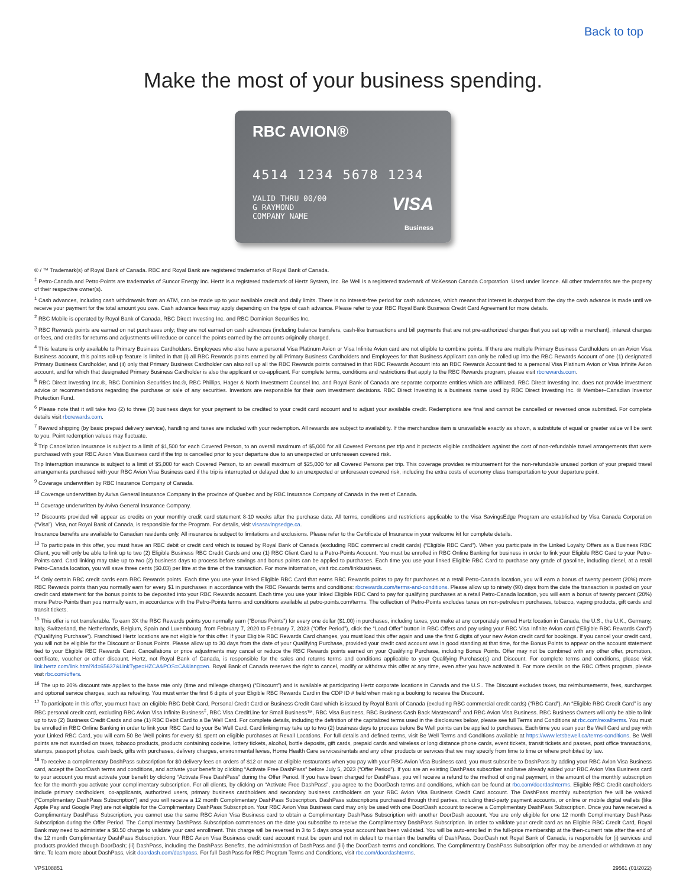Back to top
Make the most of your business spending.
RBC AVION®
4514 1234 5678 1234
VALID THRU 00/00
G RAYMOND
COMPANY NAME
VISA
Business
® / ™ Trademark(s) of Royal Bank of Canada. RBC and Royal Bank are registered trademarks of Royal Bank of Canada.
<sup>‡</sup> Petro-Canada and Petro-Points are trademarks of Suncor Energy Inc. Hertz is a registered trademark of Hertz System, Inc. Be Well is a registered trademark of McKesson Canada Corporation. Used under licence. All other trademarks are the property of their respective owner(s).
<sup>1</sup> Cash advances, including cash withdrawals from an ATM, can be made up to your available credit and daily limits. There is no interest-free period for cash advances, which means that interest is charged from the day the cash advance is made until we receive your payment for the total amount you owe. Cash advance fees may apply depending on the type of cash advance. Please refer to your RBC Royal Bank Business Credit Card Agreement for more details.
<sup>2</sup> RBC Mobile is operated by Royal Bank of Canada, RBC Direct Investing Inc. and RBC Dominion Securities Inc.
<sup>3</sup> RBC Rewards points are earned on net purchases only; they are not earned on cash advances (including balance transfers, cash-like transactions and bill payments that are not pre-authorized charges that you set up with a merchant), interest charges or fees, and credits for returns and adjustments will reduce or cancel the points earned by the amounts originally charged.
<sup>4</sup> This feature is only available to Primary Business Cardholders. Employees who also have a personal Visa Platinum Avion or Visa Infinite Avion card are not eligible to combine points. If there are multiple Primary Business Cardholders on an Avion Visa Business account, this points roll-up feature is limited in that (i) all RBC Rewards points earned by all Primary Business Cardholders and Employees for that Business Applicant can only be rolled up into the RBC Rewards Account of one (1) designated Primary Business Cardholder, and (ii) only that Primary Business Cardholder can also roll up all the RBC Rewards points contained in that RBC Rewards Account into an RBC Rewards Account tied to a personal Visa Platinum Avion or Visa Infinite Avion account, and for which that designated Primary Business Cardholder is also the applicant or co-applicant. For complete terms, conditions and restrictions that apply to the RBC Rewards program, please visit rbcrewards.com.
<sup>5</sup> RBC Direct Investing Inc.®, RBC Dominion Securities Inc.®, RBC Phillips, Hager & North Investment Counsel Inc. and Royal Bank of Canada are separate corporate entities which are affiliated. RBC Direct Investing Inc. does not provide investment advice or recommendations regarding the purchase or sale of any securities. Investors are responsible for their own investment decisions. RBC Direct Investing is a business name used by RBC Direct Investing Inc. ® Member–Canadian Investor Protection Fund.
<sup>6</sup> Please note that it will take two (2) to three (3) business days for your payment to be credited to your credit card account and to adjust your available credit. Redemptions are final and cannot be cancelled or reversed once submitted. For complete details visit rbcrewards.com.
<sup>7</sup> Reward shipping (by basic prepaid delivery service), handling and taxes are included with your redemption. All rewards are subject to availability. If the merchandise item is unavailable exactly as shown, a substitute of equal or greater value will be sent to you. Point redemption values may fluctuate.
<sup>8</sup> Trip Cancellation insurance is subject to a limit of $1,500 for each Covered Person, to an overall maximum of $5,000 for all Covered Persons per trip and it protects eligible cardholders against the cost of non-refundable travel arrangements that were purchased with your RBC Avion Visa Business card if the trip is cancelled prior to your departure due to an unexpected or unforeseen covered risk.
Trip Interruption insurance is subject to a limit of $5,000 for each Covered Person, to an overall maximum of $25,000 for all Covered Persons per trip. This coverage provides reimbursement for the non-refundable unused portion of your prepaid travel arrangements purchased with your RBC Avion Visa Business card if the trip is interrupted or delayed due to an unexpected or unforeseen covered risk, including the extra costs of economy class transportation to your departure point.
<sup>9</sup> Coverage underwritten by RBC Insurance Company of Canada.
<sup>10</sup> Coverage underwritten by Aviva General Insurance Company in the province of Quebec and by RBC Insurance Company of Canada in the rest of Canada.
<sup>11</sup> Coverage underwritten by Aviva General Insurance Company.
<sup>12</sup> Discounts provided will appear as credits on your monthly credit card statement 8-10 weeks after the purchase date. All terms, conditions and restrictions applicable to the Visa SavingsEdge Program are established by Visa Canada Corporation (“Visa”). Visa, not Royal Bank of Canada, is responsible for the Program. For details, visit visasavingsedge.ca.
Insurance benefits are available to Canadian residents only. All insurance is subject to limitations and exclusions. Please refer to the Certificate of Insurance in your welcome kit for complete details.
<sup>13</sup> To participate in this offer, you must have an RBC debit or credit card which is issued by Royal Bank of Canada (excluding RBC commercial credit cards) (“Eligible RBC Card”). When you participate in the Linked Loyalty Offers as a Business RBC Client, you will only be able to link up to two (2) Eligible Business RBC Credit Cards and one (1) RBC Client Card to a Petro-Points Account. You must be enrolled in RBC Online Banking for business in order to link your Eligible RBC Card to your Petro-Points card. Card linking may take up to two (2) business days to process before savings and bonus points can be applied to purchases. Each time you use your linked Eligible RBC Card to purchase any grade of gasoline, including diesel, at a retail Petro-Canada location, you will save three cents ($0.03) per litre at the time of the transaction. For more information, visit rbc.com/linkbusiness.
<sup>14</sup> Only certain RBC credit cards earn RBC Rewards points. Each time you use your linked Eligible RBC Card that earns RBC Rewards points to pay for purchases at a retail Petro-Canada location, you will earn a bonus of twenty percent (20%) more RBC Rewards points than you normally earn for every $1 in purchases in accordance with the RBC Rewards terms and conditions: rbcrewards.com/terms-and-conditions. Please allow up to ninety (90) days from the date the transaction is posted on your credit card statement for the bonus points to be deposited into your RBC Rewards account. Each time you use your linked Eligible RBC Card to pay for qualifying purchases at a retail Petro-Canada location, you will earn a bonus of twenty percent (20%) more Petro-Points than you normally earn, in accordance with the Petro-Points terms and conditions available at petro-points.com/terms. The collection of Petro-Points excludes taxes on non-petroleum purchases, tobacco, vaping products, gift cards and transit tickets.
<sup>15</sup> This offer is not transferable. To earn 3X the RBC Rewards points you normally earn (“Bonus Points”) for every one dollar ($1.00) in purchases, including taxes, you make at any corporately owned Hertz location in Canada, the U.S., the U.K., Germany, Italy, Switzerland, the Netherlands, Belgium, Spain and Luxembourg, from February 7, 2020 to February 7, 2023 (“Offer Period”), click the “Load Offer” button in RBC Offers and pay using your RBC Visa Infinite Avion card (“Eligible RBC Rewards Card”) (“Qualifying Purchase”). Franchised Hertz locations are not eligible for this offer. If your Eligible RBC Rewards Card changes, you must load this offer again and use the first 6 digits of your new Avion credit card for bookings. If you cancel your credit card, you will not be eligible for the Discount or Bonus Points. Please allow up to 30 days from the date of your Qualifying Purchase, provided your credit card account was in good standing at that time, for the Bonus Points to appear on the account statement tied to your Eligible RBC Rewards Card. Cancellations or price adjustments may cancel or reduce the RBC Rewards points earned on your Qualifying Purchase, including Bonus Points. Offer may not be combined with any other offer, promotion, certificate, voucher or other discount. Hertz, not Royal Bank of Canada, is responsible for the sales and returns terms and conditions applicable to your Qualifying Purchase(s) and Discount. For complete terms and conditions, please visit link.hertz.com/link.html?id=65637&LinkType=HZCA&POS=CA&lang=en. Royal Bank of Canada reserves the right to cancel, modify or withdraw this offer at any time, even after you have activated it. For more details on the RBC Offers program, please visit rbc.com/offers.
<sup>16</sup> The up to 20% discount rate applies to the base rate only (time and mileage charges) (“Discount”) and is available at participating Hertz corporate locations in Canada and the U.S.. The Discount excludes taxes, tax reimbursements, fees, surcharges and optional service charges, such as refueling. You must enter the first 6 digits of your Eligible RBC Rewards Card in the CDP ID # field when making a booking to receive the Discount.
<sup>17</sup> To participate in this offer, you must have an eligible RBC Debit Card, Personal Credit Card or Business Credit Card which is issued by Royal Bank of Canada (excluding RBC commercial credit cards) (“RBC Card”). An “Eligible RBC Credit Card” is any RBC personal credit card, excluding RBC Avion Visa Infinite Business<sup>‡</sup>, RBC Visa CreditLine for Small Business™, RBC Visa Business, RBC Business Cash Back Mastercard<sup>‡</sup> and RBC Avion Visa Business. RBC Business Owners will only be able to link up to two (2) Business Credit Cards and one (1) RBC Debit Card to a Be Well Card. For complete details, including the definition of the capitalized terms used in the disclosures below, please see full Terms and Conditions at rbc.com/rexallterms. You must be enrolled in RBC Online Banking in order to link your RBC Card to your Be Well Card. Card linking may take up to two (2) business days to process before Be Well points can be applied to purchases. Each time you scan your Be Well Card and pay with your Linked RBC Card, you will earn 50 Be Well points for every $1 spent on eligible purchases at Rexall Locations. For full details and defined terms, visit Be Well Terms and Conditions available at https://www.letsbewell.ca/terms-conditions. Be Well points are not awarded on taxes, tobacco products, products containing codeine, lottery tickets, alcohol, bottle deposits, gift cards, prepaid cards and wireless or long distance phone cards, event tickets, transit tickets and passes, post office transactions, stamps, passport photos, cash back, gifts with purchases, delivery charges, environmental levies, Home Health Care services/rentals and any other products or services that we may specify from time to time or where prohibited by law.
<sup>18</sup> To receive a complimentary DashPass subscription for $0 delivery fees on orders of $12 or more at eligible restaurants when you pay with your RBC Avion Visa Business card, you must subscribe to DashPass by adding your RBC Avion Visa Business card, accept the DoorDash terms and conditions, and activate your benefit by clicking “Activate Free DashPass” before July 5, 2023 (“Offer Period”). If you are an existing DashPass subscriber and have already added your RBC Avion Visa Business card to your account you must activate your benefit by clicking “Activate Free DashPass” during the Offer Period. If you have been charged for DashPass, you will receive a refund to the method of original payment, in the amount of the monthly subscription fee for the month you activate your complimentary subscription. For all clients, by clicking on “Activate Free DashPass”, you agree to the DoorDash terms and conditions, which can be found at rbc.com/doordashterms. Eligible RBC Credit cardholders include primary cardholders, co-applicants, authorized users, primary business cardholders and secondary business cardholders on your RBC Avion Visa Business Credit Card account. The DashPass monthly subscription fee will be waived (“Complimentary DashPass Subscription”) and you will receive a 12 month Complimentary DashPass Subscription. DashPass subscriptions purchased through third parties, including third-party payment accounts, or online or mobile digital wallets (like Apple Pay and Google Pay) are not eligible for the Complimentary DashPass Subscription. Your RBC Avion Visa Business card may only be used with one DoorDash account to receive a Complimentary DashPass Subscription. Once you have received a Complimentary DashPass Subscription, you cannot use the same RBC Avion Visa Business card to obtain a Complimentary DashPass Subscription with another DoorDash account. You are only eligible for one 12 month Complimentary DashPass Subscription during the Offer Period. The Complimentary DashPass Subscription commences on the date you subscribe to receive the Complimentary DashPass Subscription. In order to validate your credit card as an Eligible RBC Credit Card, Royal Bank may need to administer a $0.50 charge to validate your card enrollment. This charge will be reversed in 3 to 5 days once your account has been validated. You will be auto-enrolled in the full-price membership at the then-current rate after the end of the 12 month Complimentary DashPass Subscription. Your RBC Avion Visa Business credit card account must be open and not in default to maintain the benefits of DashPass. DoorDash not Royal Bank of Canada, is responsible for (i) services and products provided through DoorDash; (ii) DashPass, including the DashPass Benefits, the administration of DashPass and (iii) the DoorDash terms and conditions. The Complimentary DashPass Subscription offer may be amended or withdrawn at any time. To learn more about DashPass, visit doordash.com/dashpass. For full DashPass for RBC Program Terms and Conditions, visit rbc.com/doordashterms.
VPS108851 29561 (01/2022)